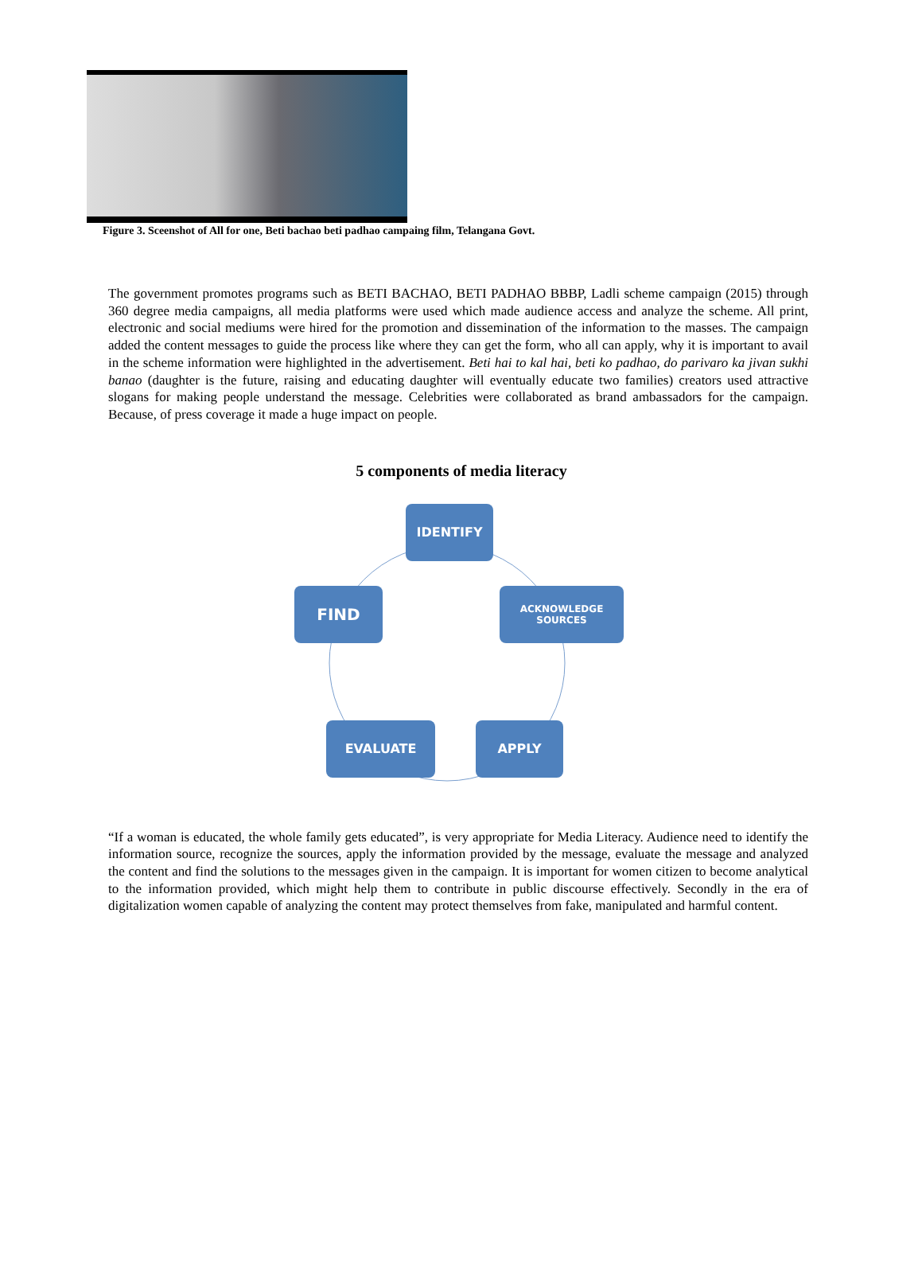Figure 3. Sceenshot of All for one, Beti bachao beti padhao campaing film, Telangana Govt.
The government promotes programs such as BETI BACHAO, BETI PADHAO BBBP, Ladli scheme campaign (2015) through 360 degree media campaigns, all media platforms were used which made audience access and analyze the scheme. All print, electronic and social mediums were hired for the promotion and dissemination of the information to the masses. The campaign added the content messages to guide the process like where they can get the form, who all can apply, why it is important to avail in the scheme information were highlighted in the advertisement. Beti hai to kal hai, beti ko padhao, do parivaro ka jivan sukhi banao (daughter is the future, raising and educating daughter will eventually educate two families) creators used attractive slogans for making people understand the message. Celebrities were collaborated as brand ambassadors for the campaign. Because, of press coverage it made a huge impact on people.
5 components of media literacy
IDENTIFY
FIND
ACKNOWLEDGE
SOURCES
EVALUATE APPLY
“If a woman is educated, the whole family gets educated”, is very appropriate for Media Literacy. Audience need to identify the information source, recognize the sources, apply the information provided by the message, evaluate the message and analyzed the content and find the solutions to the messages given in the campaign. It is important for women citizen to become analytical to the information provided, which might help them to contribute in public discourse effectively. Secondly in the era of digitalization women capable of analyzing the content may protect themselves from fake, manipulated and harmful content.